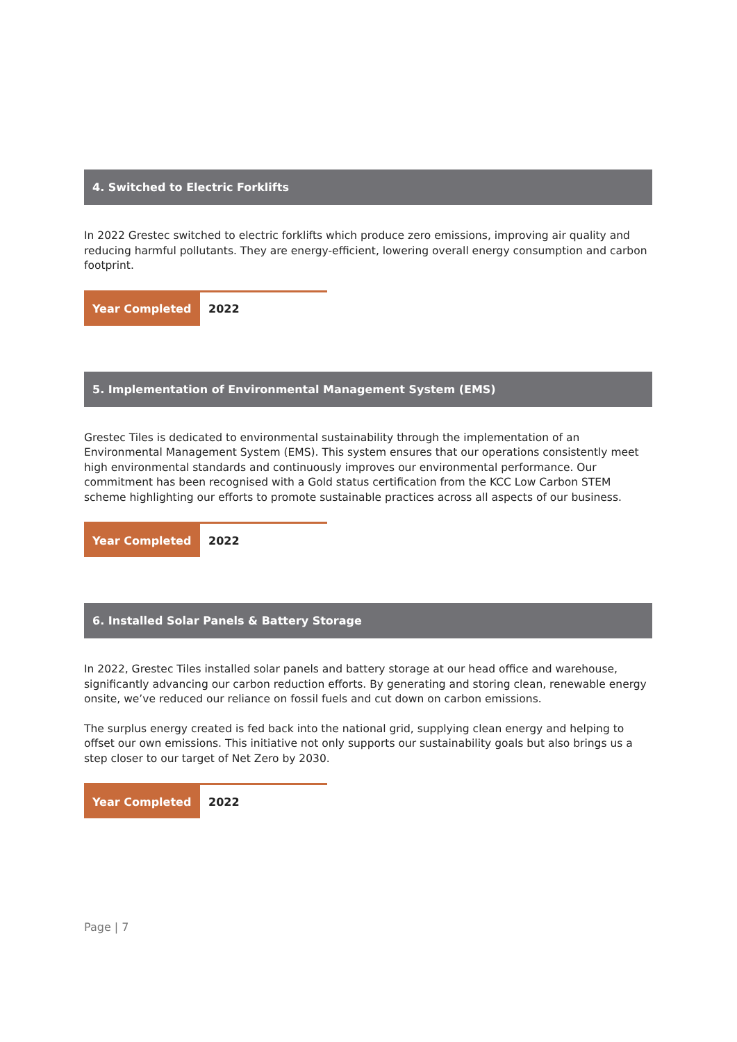4. Switched to Electric Forklifts
In 2022 Grestec switched to electric forklifts which produce zero emissions, improving air quality and reducing harmful pollutants. They are energy-efficient, lowering overall energy consumption and carbon footprint.
| Year Completed | 2022 |
5. Implementation of Environmental Management System (EMS)
Grestec Tiles is dedicated to environmental sustainability through the implementation of an Environmental Management System (EMS). This system ensures that our operations consistently meet high environmental standards and continuously improves our environmental performance. Our commitment has been recognised with a Gold status certification from the KCC Low Carbon STEM scheme highlighting our efforts to promote sustainable practices across all aspects of our business.
| Year Completed | 2022 |
6. Installed Solar Panels & Battery Storage
In 2022, Grestec Tiles installed solar panels and battery storage at our head office and warehouse, significantly advancing our carbon reduction efforts. By generating and storing clean, renewable energy onsite, we’ve reduced our reliance on fossil fuels and cut down on carbon emissions.
The surplus energy created is fed back into the national grid, supplying clean energy and helping to offset our own emissions. This initiative not only supports our sustainability goals but also brings us a step closer to our target of Net Zero by 2030.
| Year Completed | 2022 |
Page | 7